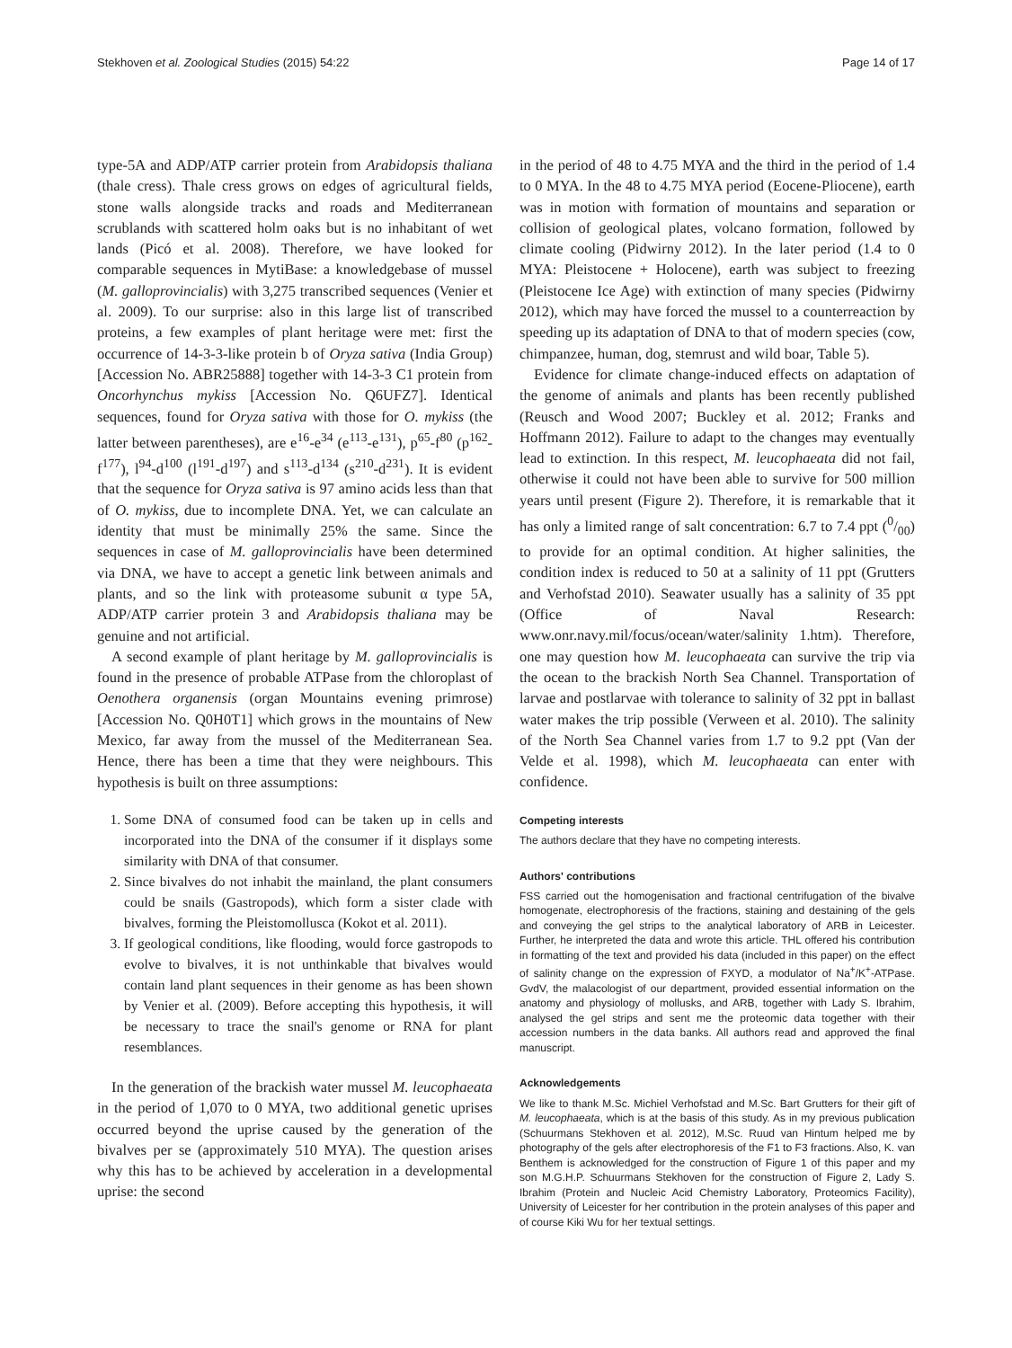Stekhoven et al. Zoological Studies (2015) 54:22 Page 14 of 17
type-5A and ADP/ATP carrier protein from Arabidopsis thaliana (thale cress). Thale cress grows on edges of agricultural fields, stone walls alongside tracks and roads and Mediterranean scrublands with scattered holm oaks but is no inhabitant of wet lands (Picó et al. 2008). Therefore, we have looked for comparable sequences in MytiBase: a knowledgebase of mussel (M. galloprovincialis) with 3,275 transcribed sequences (Venier et al. 2009). To our surprise: also in this large list of transcribed proteins, a few examples of plant heritage were met: first the occurrence of 14-3-3-like protein b of Oryza sativa (India Group) [Accession No. ABR25888] together with 14-3-3 C1 protein from Oncorhynchus mykiss [Accession No. Q6UFZ7]. Identical sequences, found for Oryza sativa with those for O. mykiss (the latter between parentheses), are e<sup>16</sup>-e<sup>34</sup> (e<sup>113</sup>-e<sup>131</sup>), p<sup>65</sup>-f<sup>80</sup> (p<sup>162</sup>-f<sup>177</sup>), l<sup>94</sup>-d<sup>100</sup> (l<sup>191</sup>-d<sup>197</sup>) and s<sup>113</sup>-d<sup>134</sup> (s<sup>210</sup>-d<sup>231</sup>). It is evident that the sequence for Oryza sativa is 97 amino acids less than that of O. mykiss, due to incomplete DNA. Yet, we can calculate an identity that must be minimally 25% the same. Since the sequences in case of M. galloprovincialis have been determined via DNA, we have to accept a genetic link between animals and plants, and so the link with proteasome subunit α type 5A, ADP/ATP carrier protein 3 and Arabidopsis thaliana may be genuine and not artificial.
A second example of plant heritage by M. galloprovincialis is found in the presence of probable ATPase from the chloroplast of Oenothera organensis (organ Mountains evening primrose) [Accession No. Q0H0T1] which grows in the mountains of New Mexico, far away from the mussel of the Mediterranean Sea. Hence, there has been a time that they were neighbours. This hypothesis is built on three assumptions:
1. Some DNA of consumed food can be taken up in cells and incorporated into the DNA of the consumer if it displays some similarity with DNA of that consumer.
2. Since bivalves do not inhabit the mainland, the plant consumers could be snails (Gastropods), which form a sister clade with bivalves, forming the Pleistomollusca (Kokot et al. 2011).
3. If geological conditions, like flooding, would force gastropods to evolve to bivalves, it is not unthinkable that bivalves would contain land plant sequences in their genome as has been shown by Venier et al. (2009). Before accepting this hypothesis, it will be necessary to trace the snail's genome or RNA for plant resemblances.
In the generation of the brackish water mussel M. leucophaeata in the period of 1,070 to 0 MYA, two additional genetic uprises occurred beyond the uprise caused by the generation of the bivalves per se (approximately 510 MYA). The question arises why this has to be achieved by acceleration in a developmental uprise: the second
in the period of 48 to 4.75 MYA and the third in the period of 1.4 to 0 MYA. In the 48 to 4.75 MYA period (Eocene-Pliocene), earth was in motion with formation of mountains and separation or collision of geological plates, volcano formation, followed by climate cooling (Pidwirny 2012). In the later period (1.4 to 0 MYA: Pleistocene + Holocene), earth was subject to freezing (Pleistocene Ice Age) with extinction of many species (Pidwirny 2012), which may have forced the mussel to a counterreaction by speeding up its adaptation of DNA to that of modern species (cow, chimpanzee, human, dog, stemrust and wild boar, Table 5).
Evidence for climate change-induced effects on adaptation of the genome of animals and plants has been recently published (Reusch and Wood 2007; Buckley et al. 2012; Franks and Hoffmann 2012). Failure to adapt to the changes may eventually lead to extinction. In this respect, M. leucophaeata did not fail, otherwise it could not have been able to survive for 500 million years until present (Figure 2). Therefore, it is remarkable that it has only a limited range of salt concentration: 6.7 to 7.4 ppt (0/00) to provide for an optimal condition. At higher salinities, the condition index is reduced to 50 at a salinity of 11 ppt (Grutters and Verhofstad 2010). Seawater usually has a salinity of 35 ppt (Office of Naval Research: www.onr.navy.mil/focus/ocean/water/salinity 1.htm). Therefore, one may question how M. leucophaeata can survive the trip via the ocean to the brackish North Sea Channel. Transportation of larvae and postlarvae with tolerance to salinity of 32 ppt in ballast water makes the trip possible (Verween et al. 2010). The salinity of the North Sea Channel varies from 1.7 to 9.2 ppt (Van der Velde et al. 1998), which M. leucophaeata can enter with confidence.
Competing interests
The authors declare that they have no competing interests.
Authors' contributions
FSS carried out the homogenisation and fractional centrifugation of the bivalve homogenate, electrophoresis of the fractions, staining and destaining of the gels and conveying the gel strips to the analytical laboratory of ARB in Leicester. Further, he interpreted the data and wrote this article. THL offered his contribution in formatting of the text and provided his data (included in this paper) on the effect of salinity change on the expression of FXYD, a modulator of Na<sup>+</sup>/K<sup>+</sup>-ATPase. GvdV, the malacologist of our department, provided essential information on the anatomy and physiology of mollusks, and ARB, together with Lady S. Ibrahim, analysed the gel strips and sent me the proteomic data together with their accession numbers in the data banks. All authors read and approved the final manuscript.
Acknowledgements
We like to thank M.Sc. Michiel Verhofstad and M.Sc. Bart Grutters for their gift of M. leucophaeata, which is at the basis of this study. As in my previous publication (Schuurmans Stekhoven et al. 2012), M.Sc. Ruud van Hintum helped me by photography of the gels after electrophoresis of the F1 to F3 fractions. Also, K. van Benthem is acknowledged for the construction of Figure 1 of this paper and my son M.G.H.P. Schuurmans Stekhoven for the construction of Figure 2, Lady S. Ibrahim (Protein and Nucleic Acid Chemistry Laboratory, Proteomics Facility), University of Leicester for her contribution in the protein analyses of this paper and of course Kiki Wu for her textual settings.